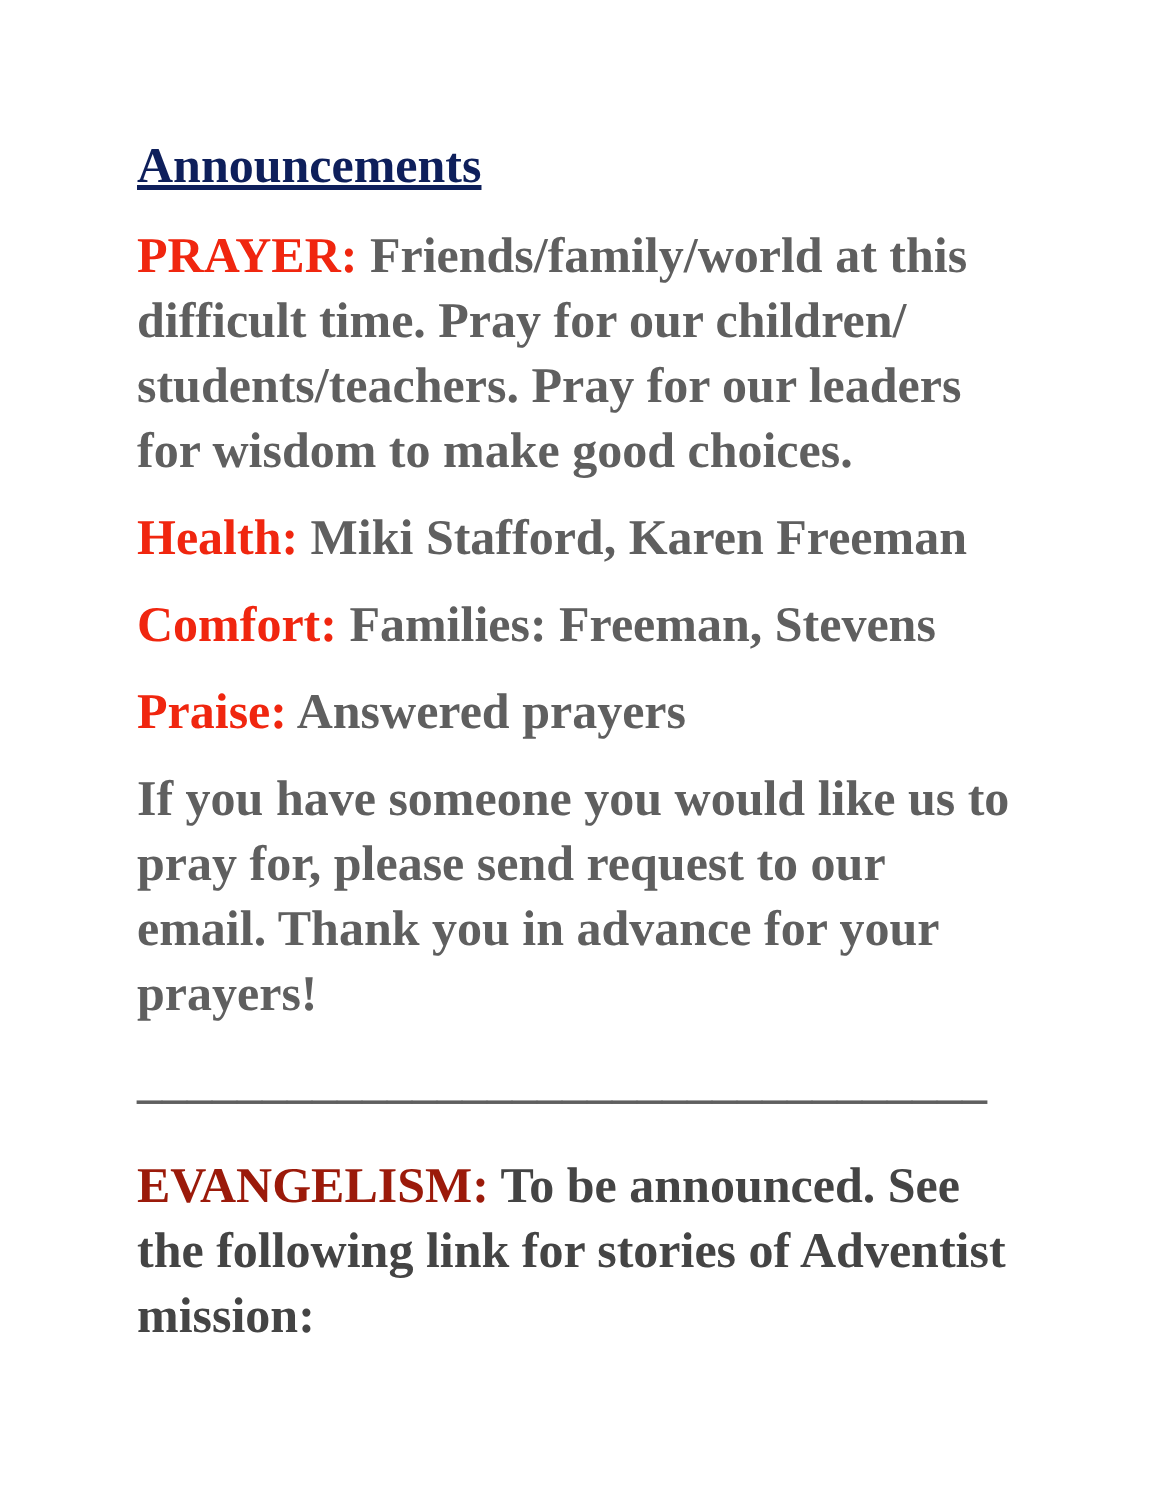Announcements
PRAYER: Friends/family/world at this difficult time. Pray for our children/ students/teachers. Pray for our leaders for wisdom to make good choices.
Health: Miki Stafford, Karen Freeman
Comfort: Families: Freeman, Stevens
Praise: Answered prayers
If you have someone you would like us to pray for, please send request to our email. Thank you in advance for your prayers!
__________________________________
EVANGELISM: To be announced. See the following link for stories of Adventist mission: